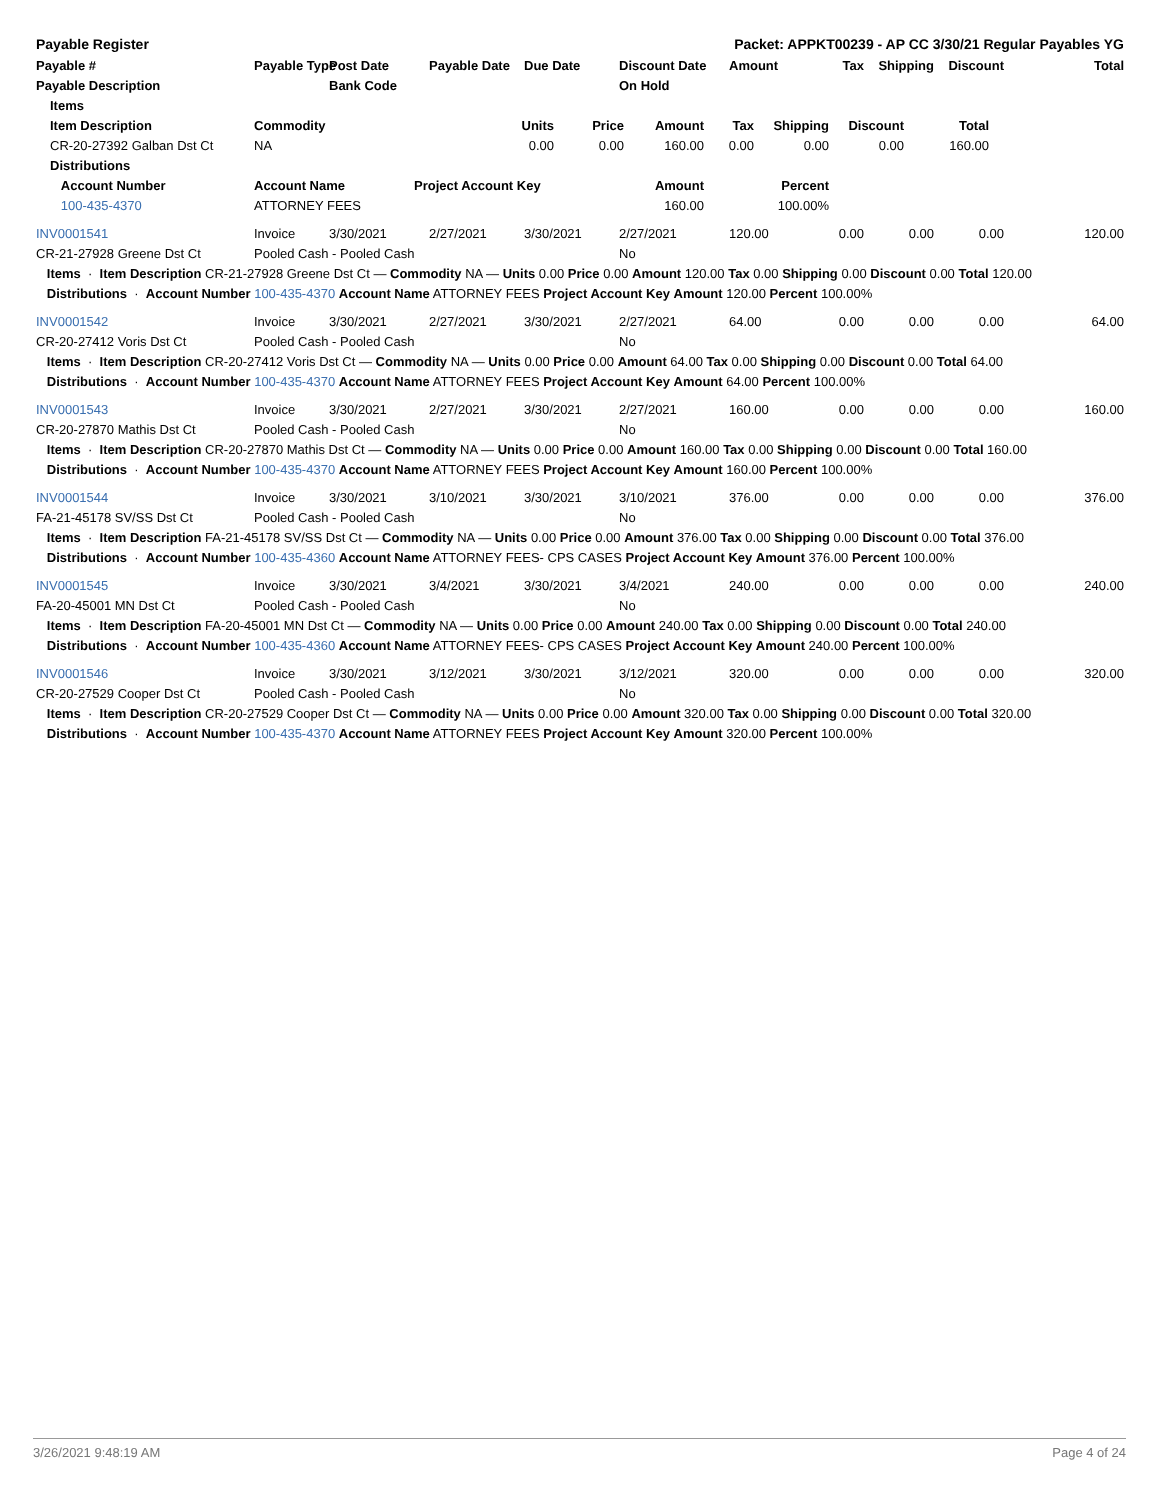Payable Register Packet: APPKT00239 - AP CC 3/30/21 Regular Payables YG
| Payable # | Payable Type | Post Date | Payable Date | Due Date | Discount Date | Amount | Tax | Shipping | Discount | Total |
| --- | --- | --- | --- | --- | --- | --- | --- | --- | --- | --- |
| Payable Description | | Bank Code | | | On Hold | | | | | |
| | Items | | | | | | | | | |
| | Item Description | Commodity | Units | Price | Amount | Tax | Shipping | Discount | Total | |
| | CR-20-27392 Galban Dst Ct | NA | 0.00 | 0.00 | 160.00 | 0.00 | 0.00 | 0.00 | 160.00 | |
| | Distributions | | | | | | | | | |
| | Account Number | Account Name | Project Account Key | | Amount | Percent | | | | |
| | 100-435-4370 | ATTORNEY FEES | | | 160.00 | 100.00% | | | | |
| INV0001541 | Invoice | 3/30/2021 | 2/27/2021 | 3/30/2021 | 2/27/2021 | 120.00 | 0.00 | 0.00 | 0.00 | 120.00 |
| CR-21-27928 Greene Dst Ct | Pooled Cash - Pooled Cash | | | | No | | | | | |
| Items · Item Description CR-21-27928 Greene Dst Ct — Commodity NA — Units 0.00 Price 0.00 Amount 120.00 Tax 0.00 Shipping 0.00 Discount 0.00 Total 120.00 | | | | | | | | | | |
| Distributions · Account Number 100-435-4370 Account Name ATTORNEY FEES Project Account Key Amount 120.00 Percent 100.00% | | | | | | | | | | |
| INV0001542 | Invoice | 3/30/2021 | 2/27/2021 | 3/30/2021 | 2/27/2021 | 64.00 | 0.00 | 0.00 | 0.00 | 64.00 |
| CR-20-27412 Voris Dst Ct | Pooled Cash - Pooled Cash | | | | No | | | | | |
| Items · Item Description CR-20-27412 Voris Dst Ct — Commodity NA — Units 0.00 Price 0.00 Amount 64.00 Tax 0.00 Shipping 0.00 Discount 0.00 Total 64.00 | | | | | | | | | | |
| Distributions · Account Number 100-435-4370 Account Name ATTORNEY FEES Project Account Key Amount 64.00 Percent 100.00% | | | | | | | | | | |
| INV0001543 | Invoice | 3/30/2021 | 2/27/2021 | 3/30/2021 | 2/27/2021 | 160.00 | 0.00 | 0.00 | 0.00 | 160.00 |
| CR-20-27870 Mathis Dst Ct | Pooled Cash - Pooled Cash | | | | No | | | | | |
| Items · Item Description CR-20-27870 Mathis Dst Ct — Commodity NA — Units 0.00 Price 0.00 Amount 160.00 Tax 0.00 Shipping 0.00 Discount 0.00 Total 160.00 | | | | | | | | | | |
| Distributions · Account Number 100-435-4370 Account Name ATTORNEY FEES Project Account Key Amount 160.00 Percent 100.00% | | | | | | | | | | |
| INV0001544 | Invoice | 3/30/2021 | 3/10/2021 | 3/30/2021 | 3/10/2021 | 376.00 | 0.00 | 0.00 | 0.00 | 376.00 |
| FA-21-45178 SV/SS Dst Ct | Pooled Cash - Pooled Cash | | | | No | | | | | |
| Items · Item Description FA-21-45178 SV/SS Dst Ct — Commodity NA — Units 0.00 Price 0.00 Amount 376.00 Tax 0.00 Shipping 0.00 Discount 0.00 Total 376.00 | | | | | | | | | | |
| Distributions · Account Number 100-435-4360 Account Name ATTORNEY FEES- CPS CASES Project Account Key Amount 376.00 Percent 100.00% | | | | | | | | | | |
| INV0001545 | Invoice | 3/30/2021 | 3/4/2021 | 3/30/2021 | 3/4/2021 | 240.00 | 0.00 | 0.00 | 0.00 | 240.00 |
| FA-20-45001 MN Dst Ct | Pooled Cash - Pooled Cash | | | | No | | | | | |
| Items · Item Description FA-20-45001 MN Dst Ct — Commodity NA — Units 0.00 Price 0.00 Amount 240.00 Tax 0.00 Shipping 0.00 Discount 0.00 Total 240.00 | | | | | | | | | | |
| Distributions · Account Number 100-435-4360 Account Name ATTORNEY FEES- CPS CASES Project Account Key Amount 240.00 Percent 100.00% | | | | | | | | | | |
| INV0001546 | Invoice | 3/30/2021 | 3/12/2021 | 3/30/2021 | 3/12/2021 | 320.00 | 0.00 | 0.00 | 0.00 | 320.00 |
| CR-20-27529 Cooper Dst Ct | Pooled Cash - Pooled Cash | | | | No | | | | | |
| Items · Item Description CR-20-27529 Cooper Dst Ct — Commodity NA — Units 0.00 Price 0.00 Amount 320.00 Tax 0.00 Shipping 0.00 Discount 0.00 Total 320.00 | | | | | | | | | | |
| Distributions · Account Number 100-435-4370 Account Name ATTORNEY FEES Project Account Key Amount 320.00 Percent 100.00% | | | | | | | | | | |
3/26/2021 9:48:19 AM Page 4 of 24